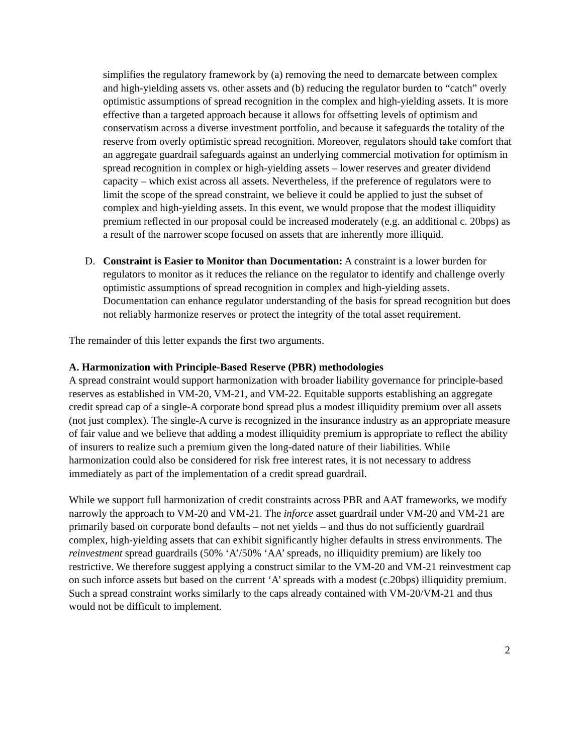simplifies the regulatory framework by (a) removing the need to demarcate between complex and high-yielding assets vs. other assets and (b) reducing the regulator burden to “catch” overly optimistic assumptions of spread recognition in the complex and high-yielding assets. It is more effective than a targeted approach because it allows for offsetting levels of optimism and conservatism across a diverse investment portfolio, and because it safeguards the totality of the reserve from overly optimistic spread recognition. Moreover, regulators should take comfort that an aggregate guardrail safeguards against an underlying commercial motivation for optimism in spread recognition in complex or high-yielding assets – lower reserves and greater dividend capacity – which exist across all assets. Nevertheless, if the preference of regulators were to limit the scope of the spread constraint, we believe it could be applied to just the subset of complex and high-yielding assets. In this event, we would propose that the modest illiquidity premium reflected in our proposal could be increased moderately (e.g. an additional c. 20bps) as a result of the narrower scope focused on assets that are inherently more illiquid.
D. Constraint is Easier to Monitor than Documentation: A constraint is a lower burden for regulators to monitor as it reduces the reliance on the regulator to identify and challenge overly optimistic assumptions of spread recognition in complex and high-yielding assets. Documentation can enhance regulator understanding of the basis for spread recognition but does not reliably harmonize reserves or protect the integrity of the total asset requirement.
The remainder of this letter expands the first two arguments.
A. Harmonization with Principle-Based Reserve (PBR) methodologies
A spread constraint would support harmonization with broader liability governance for principle-based reserves as established in VM-20, VM-21, and VM-22. Equitable supports establishing an aggregate credit spread cap of a single-A corporate bond spread plus a modest illiquidity premium over all assets (not just complex). The single-A curve is recognized in the insurance industry as an appropriate measure of fair value and we believe that adding a modest illiquidity premium is appropriate to reflect the ability of insurers to realize such a premium given the long-dated nature of their liabilities. While harmonization could also be considered for risk free interest rates, it is not necessary to address immediately as part of the implementation of a credit spread guardrail.
While we support full harmonization of credit constraints across PBR and AAT frameworks, we modify narrowly the approach to VM-20 and VM-21. The inforce asset guardrail under VM-20 and VM-21 are primarily based on corporate bond defaults – not net yields – and thus do not sufficiently guardrail complex, high-yielding assets that can exhibit significantly higher defaults in stress environments. The reinvestment spread guardrails (50% ‘A’/50% ‘AA’ spreads, no illiquidity premium) are likely too restrictive. We therefore suggest applying a construct similar to the VM-20 and VM-21 reinvestment cap on such inforce assets but based on the current ‘A’ spreads with a modest (c.20bps) illiquidity premium. Such a spread constraint works similarly to the caps already contained with VM-20/VM-21 and thus would not be difficult to implement.
2